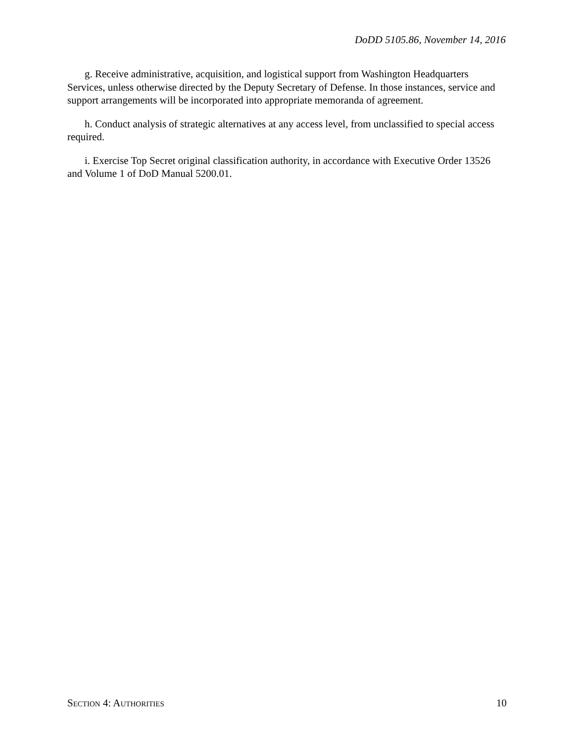DoDD 5105.86, November 14, 2016
g. Receive administrative, acquisition, and logistical support from Washington Headquarters Services, unless otherwise directed by the Deputy Secretary of Defense. In those instances, service and support arrangements will be incorporated into appropriate memoranda of agreement.
h. Conduct analysis of strategic alternatives at any access level, from unclassified to special access required.
i. Exercise Top Secret original classification authority, in accordance with Executive Order 13526 and Volume 1 of DoD Manual 5200.01.
SECTION 4: AUTHORITIES 10